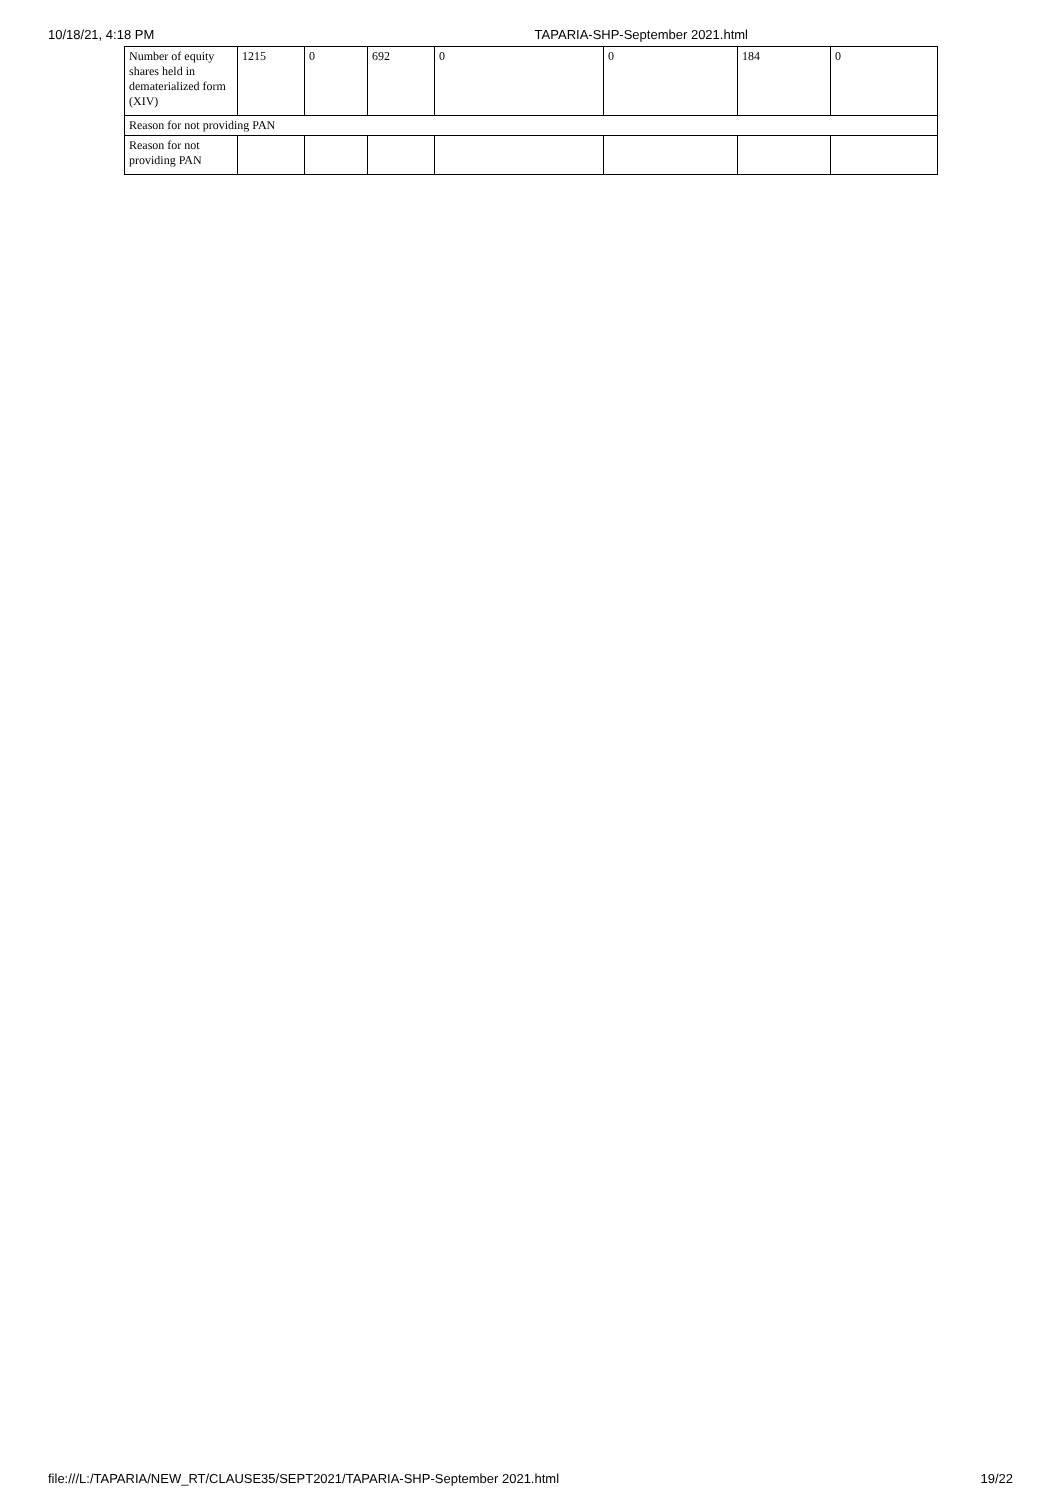10/18/21, 4:18 PM TAPARIA-SHP-September 2021.html
| Number of equity shares held in dematerialized form (XIV) | 1215 | 0 | 692 | 0 | 0 | 184 | 0 |
| Reason for not providing PAN | | | | | | | |
| Reason for not providing PAN | | | | | | | |
file:///L:/TAPARIA/NEW_RT/CLAUSE35/SEPT2021/TAPARIA-SHP-September 2021.html 19/22